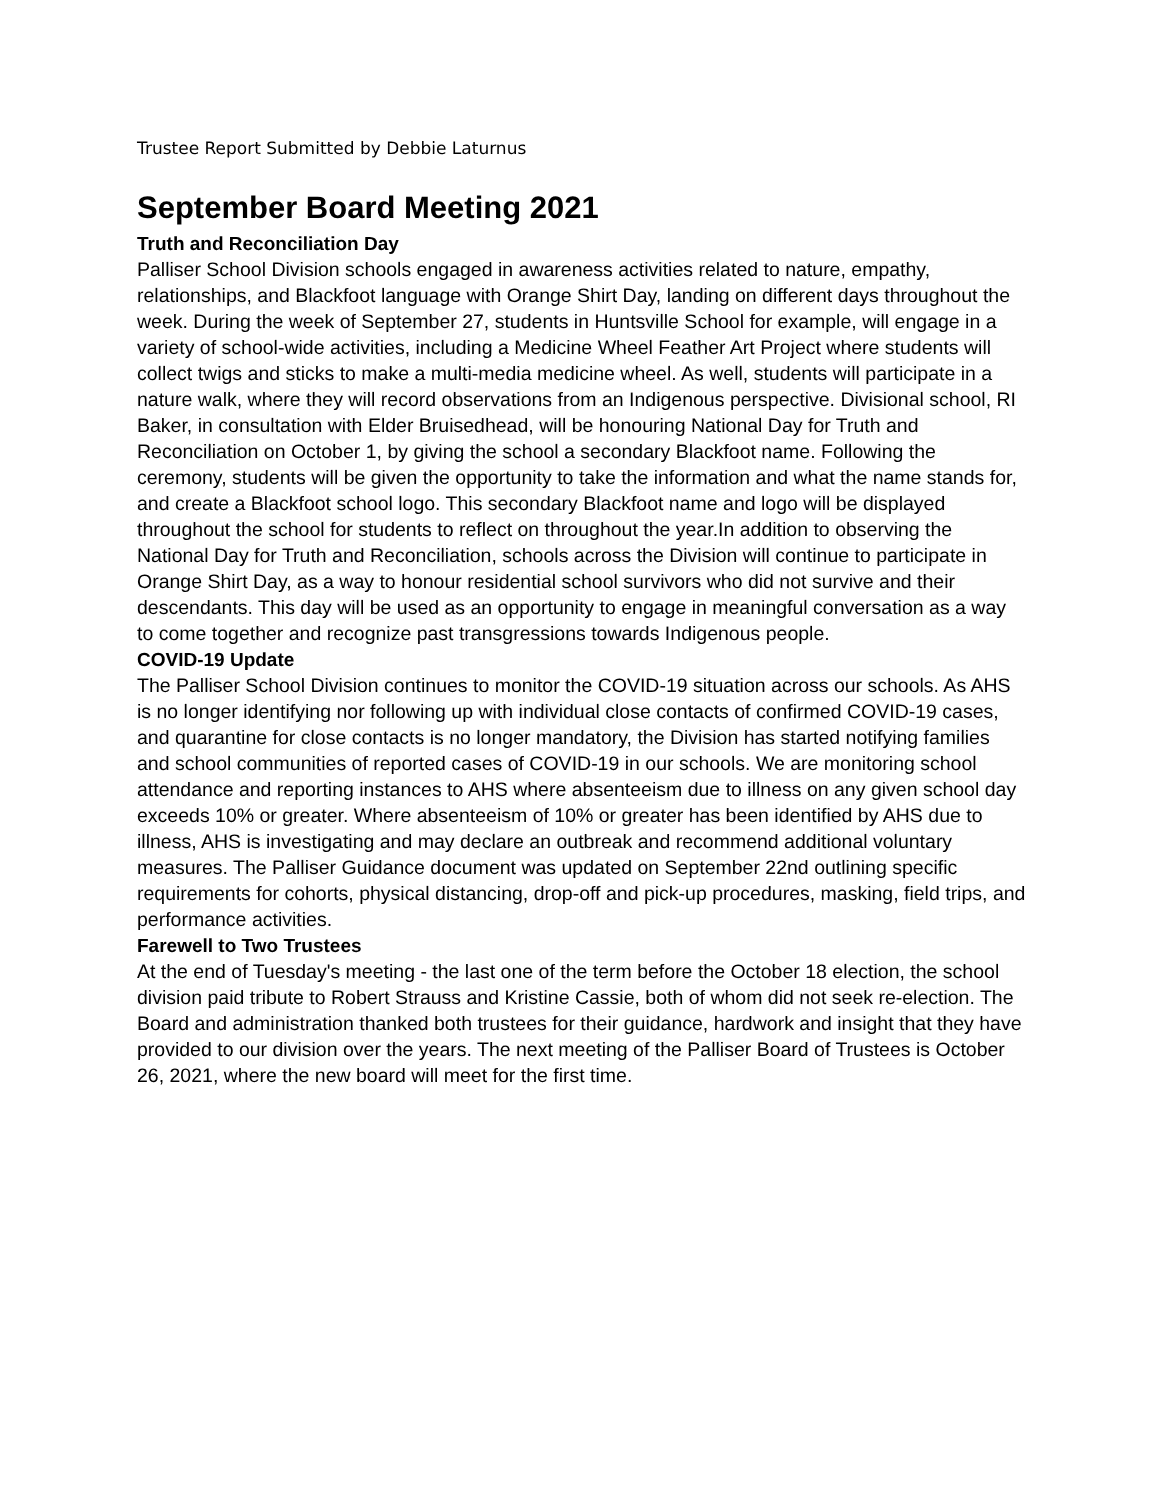Trustee Report Submitted by Debbie Laturnus
September Board Meeting 2021
Truth and Reconciliation Day
Palliser School Division schools engaged in awareness activities related to nature, empathy, relationships, and Blackfoot language with Orange Shirt Day, landing on different days throughout the week. During the week of September 27, students in Huntsville School for example, will engage in a variety of school-wide activities, including a Medicine Wheel Feather Art Project where students will collect twigs and sticks to make a multi-media medicine wheel. As well, students will participate in a nature walk, where they will record observations from an Indigenous perspective. Divisional school, RI Baker, in consultation with Elder Bruisedhead, will be honouring National Day for Truth and Reconciliation on October 1, by giving the school a secondary Blackfoot name. Following the ceremony, students will be given the opportunity to take the information and what the name stands for, and create a Blackfoot school logo. This secondary Blackfoot name and logo will be displayed throughout the school for students to reflect on throughout the year.In addition to observing the National Day for Truth and Reconciliation, schools across the Division will continue to participate in Orange Shirt Day, as a way to honour residential school survivors who did not survive and their descendants. This day will be used as an opportunity to engage in meaningful conversation as a way to come together and recognize past transgressions towards Indigenous people.
COVID-19 Update
The Palliser School Division continues to monitor the COVID-19 situation across our schools. As AHS is no longer identifying nor following up with individual close contacts of confirmed COVID-19 cases, and quarantine for close contacts is no longer mandatory, the Division has started notifying families and school communities of reported cases of COVID-19 in our schools. We are monitoring school attendance and reporting instances to AHS where absenteeism due to illness on any given school day exceeds 10% or greater. Where absenteeism of 10% or greater has been identified by AHS due to illness, AHS is investigating and may declare an outbreak and recommend additional voluntary measures. The Palliser Guidance document was updated on September 22nd outlining specific requirements for cohorts, physical distancing, drop-off and pick-up procedures, masking, field trips, and performance activities.
Farewell to Two Trustees
At the end of Tuesday's meeting - the last one of the term before the October 18 election, the school division paid tribute to Robert Strauss and Kristine Cassie, both of whom did not seek re-election. The Board and administration thanked both trustees for their guidance, hardwork and insight that they have provided to our division over the years. The next meeting of the Palliser Board of Trustees is October 26, 2021, where the new board will meet for the first time.